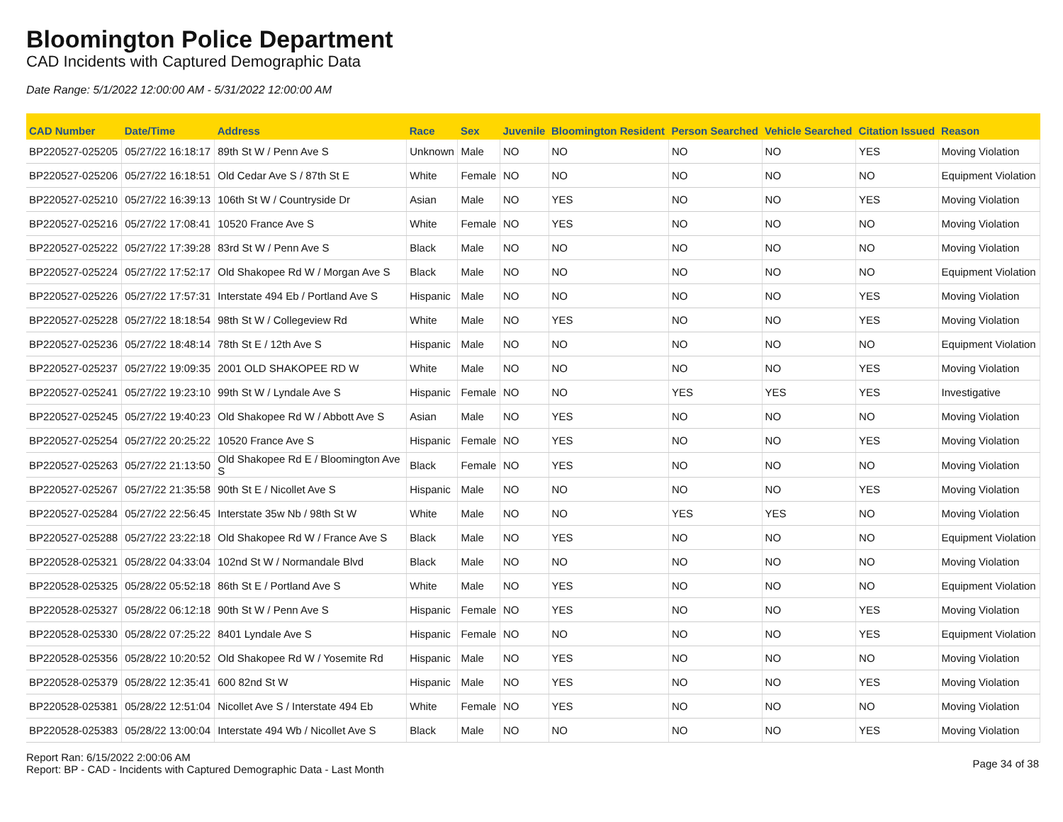Bloomington Police Department
CAD Incidents with Captured Demographic Data
Date Range: 5/1/2022 12:00:00 AM - 5/31/2022 12:00:00 AM
| CAD Number | Date/Time | Address | Race | Sex | Juvenile | Bloomington Resident | Person Searched | Vehicle Searched | Citation Issued | Reason |
| --- | --- | --- | --- | --- | --- | --- | --- | --- | --- | --- |
| BP220527-025205 | 05/27/22 16:18:17 | 89th St W / Penn Ave S | Unknown | Male | NO | NO | NO | NO | YES | Moving Violation |
| BP220527-025206 | 05/27/22 16:18:51 | Old Cedar Ave S / 87th St E | White | Female | NO | NO | NO | NO | NO | Equipment Violation |
| BP220527-025210 | 05/27/22 16:39:13 | 106th St W / Countryside Dr | Asian | Male | NO | YES | NO | NO | YES | Moving Violation |
| BP220527-025216 | 05/27/22 17:08:41 | 10520 France Ave S | White | Female | NO | YES | NO | NO | NO | Moving Violation |
| BP220527-025222 | 05/27/22 17:39:28 | 83rd St W / Penn Ave S | Black | Male | NO | NO | NO | NO | NO | Moving Violation |
| BP220527-025224 | 05/27/22 17:52:17 | Old Shakopee Rd W / Morgan Ave S | Black | Male | NO | NO | NO | NO | NO | Equipment Violation |
| BP220527-025226 | 05/27/22 17:57:31 | Interstate 494 Eb / Portland Ave S | Hispanic | Male | NO | NO | NO | NO | YES | Moving Violation |
| BP220527-025228 | 05/27/22 18:18:54 | 98th St W / Collegeview Rd | White | Male | NO | YES | NO | NO | YES | Moving Violation |
| BP220527-025236 | 05/27/22 18:48:14 | 78th St E / 12th Ave S | Hispanic | Male | NO | NO | NO | NO | NO | Equipment Violation |
| BP220527-025237 | 05/27/22 19:09:35 | 2001 OLD SHAKOPEE RD W | White | Male | NO | NO | NO | NO | YES | Moving Violation |
| BP220527-025241 | 05/27/22 19:23:10 | 99th St W / Lyndale Ave S | Hispanic | Female | NO | NO | YES | YES | YES | Investigative |
| BP220527-025245 | 05/27/22 19:40:23 | Old Shakopee Rd W / Abbott Ave S | Asian | Male | NO | YES | NO | NO | NO | Moving Violation |
| BP220527-025254 | 05/27/22 20:25:22 | 10520 France Ave S | Hispanic | Female | NO | YES | NO | NO | YES | Moving Violation |
| BP220527-025263 | 05/27/22 21:13:50 | Old Shakopee Rd E / Bloomington Ave S | Black | Female | NO | YES | NO | NO | NO | Moving Violation |
| BP220527-025267 | 05/27/22 21:35:58 | 90th St E / Nicollet Ave S | Hispanic | Male | NO | NO | NO | NO | YES | Moving Violation |
| BP220527-025284 | 05/27/22 22:56:45 | Interstate 35w Nb / 98th St W | White | Male | NO | NO | YES | YES | NO | Moving Violation |
| BP220527-025288 | 05/27/22 23:22:18 | Old Shakopee Rd W / France Ave S | Black | Male | NO | YES | NO | NO | NO | Equipment Violation |
| BP220528-025321 | 05/28/22 04:33:04 | 102nd St W / Normandale Blvd | Black | Male | NO | NO | NO | NO | NO | Moving Violation |
| BP220528-025325 | 05/28/22 05:52:18 | 86th St E / Portland Ave S | White | Male | NO | YES | NO | NO | NO | Equipment Violation |
| BP220528-025327 | 05/28/22 06:12:18 | 90th St W / Penn Ave S | Hispanic | Female | NO | YES | NO | NO | YES | Moving Violation |
| BP220528-025330 | 05/28/22 07:25:22 | 8401 Lyndale Ave S | Hispanic | Female | NO | NO | NO | NO | YES | Equipment Violation |
| BP220528-025356 | 05/28/22 10:20:52 | Old Shakopee Rd W / Yosemite Rd | Hispanic | Male | NO | YES | NO | NO | NO | Moving Violation |
| BP220528-025379 | 05/28/22 12:35:41 | 600 82nd St W | Hispanic | Male | NO | YES | NO | NO | YES | Moving Violation |
| BP220528-025381 | 05/28/22 12:51:04 | Nicollet Ave S / Interstate 494 Eb | White | Female | NO | YES | NO | NO | NO | Moving Violation |
| BP220528-025383 | 05/28/22 13:00:04 | Interstate 494 Wb / Nicollet Ave S | Black | Male | NO | NO | NO | NO | YES | Moving Violation |
Report Ran: 6/15/2022 2:00:06 AM
Report: BP - CAD - Incidents with Captured Demographic Data - Last Month
Page 34 of 38